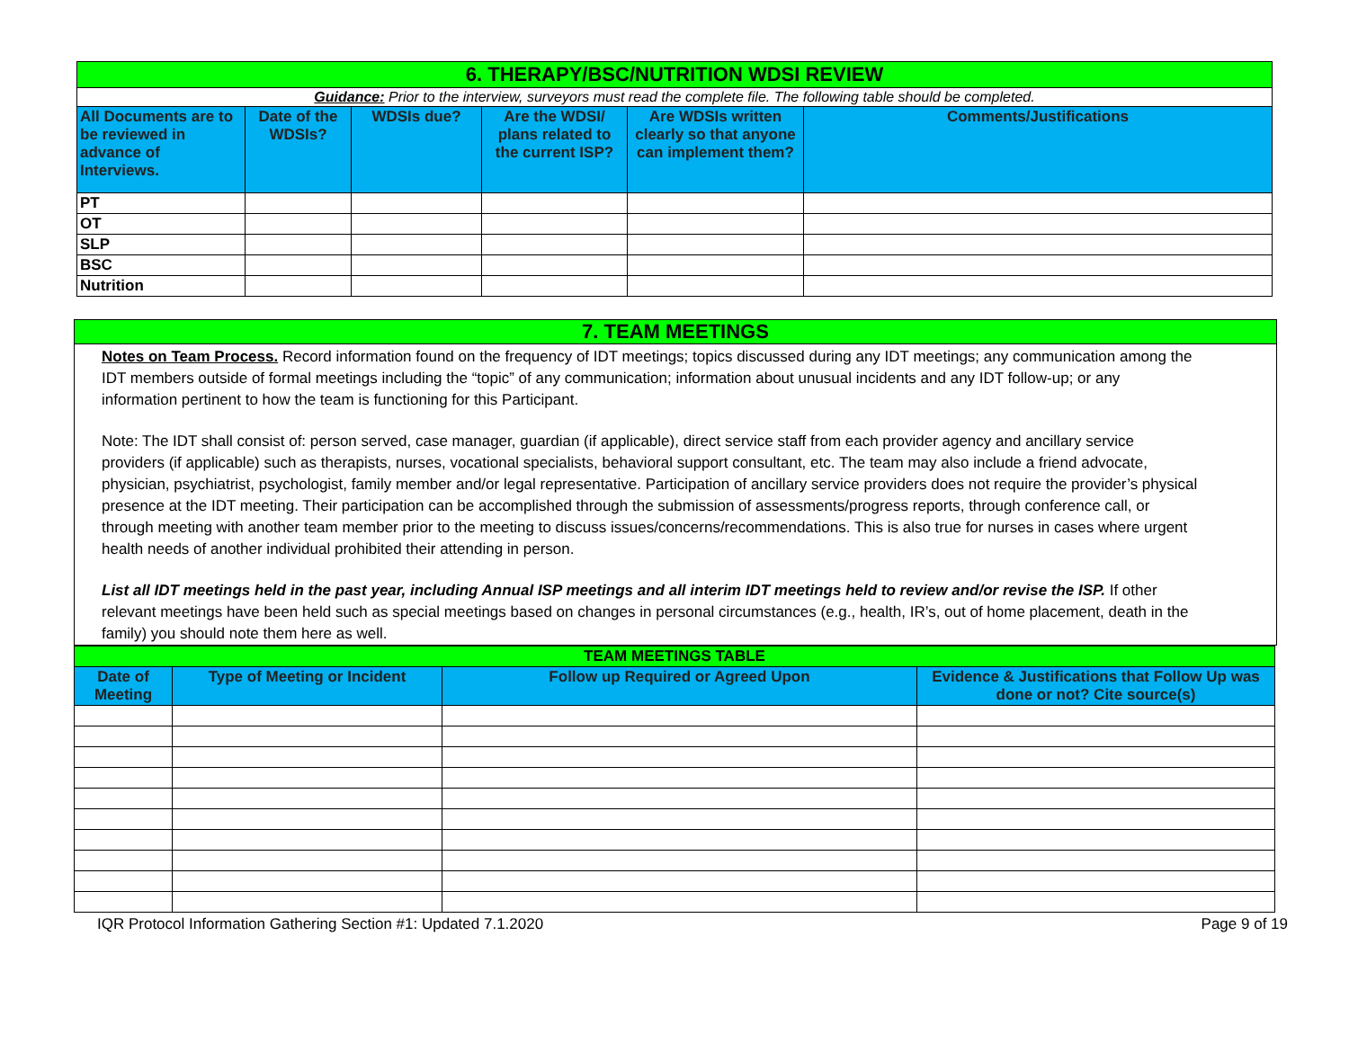| 6. THERAPY/BSC/NUTRITION WDSI REVIEW | | | | | |
| Guidance: Prior to the interview, surveyors must read the complete file. The following table should be completed. | | | | | |
| All Documents are to be reviewed in advance of Interviews. | Date of the WDSIs? | WDSIs due? | Are the WDSI/ plans related to the current ISP? | Are WDSIs written clearly so that anyone can implement them? | Comments/Justifications |
| PT | | | | | |
| OT | | | | | |
| SLP | | | | | |
| BSC | | | | | |
| Nutrition | | | | | |
7. TEAM MEETINGS
Notes on Team Process. Record information found on the frequency of IDT meetings; topics discussed during any IDT meetings; any communication among the IDT members outside of formal meetings including the “topic” of any communication; information about unusual incidents and any IDT follow-up; or any information pertinent to how the team is functioning for this Participant.
Note: The IDT shall consist of: person served, case manager, guardian (if applicable), direct service staff from each provider agency and ancillary service providers (if applicable) such as therapists, nurses, vocational specialists, behavioral support consultant, etc. The team may also include a friend advocate, physician, psychiatrist, psychologist, family member and/or legal representative. Participation of ancillary service providers does not require the provider’s physical presence at the IDT meeting. Their participation can be accomplished through the submission of assessments/progress reports, through conference call, or through meeting with another team member prior to the meeting to discuss issues/concerns/recommendations. This is also true for nurses in cases where urgent health needs of another individual prohibited their attending in person.
List all IDT meetings held in the past year, including Annual ISP meetings and all interim IDT meetings held to review and/or revise the ISP. If other relevant meetings have been held such as special meetings based on changes in personal circumstances (e.g., health, IR’s, out of home placement, death in the family) you should note them here as well.
| TEAM MEETINGS TABLE | | | |
| Date of Meeting | Type of Meeting or Incident | Follow up Required or Agreed Upon | Evidence & Justifications that Follow Up was done or not? Cite source(s) |
IQR Protocol Information Gathering Section #1: Updated 7.1.2020 Page 9 of 19